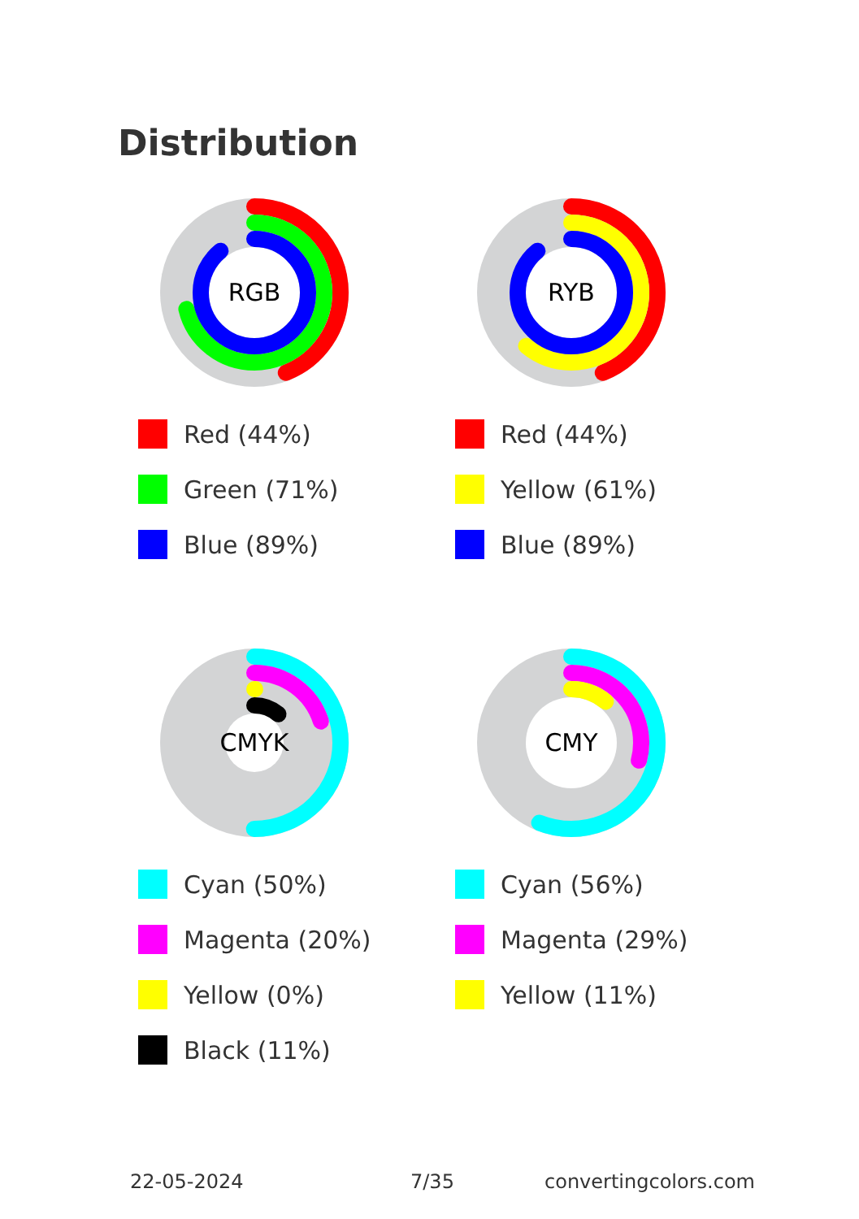Distribution
RGB
Red (44%)
Green (71%)
Blue (89%)
RYB
Red (44%)
Yellow (61%)
Blue (89%)
CMYK
Cyan (50%)
Magenta (20%)
Yellow (0%)
Black (11%)
CMY
Cyan (56%)
Magenta (29%)
Yellow (11%)
22-05-2024 7/35 convertingcolors.com